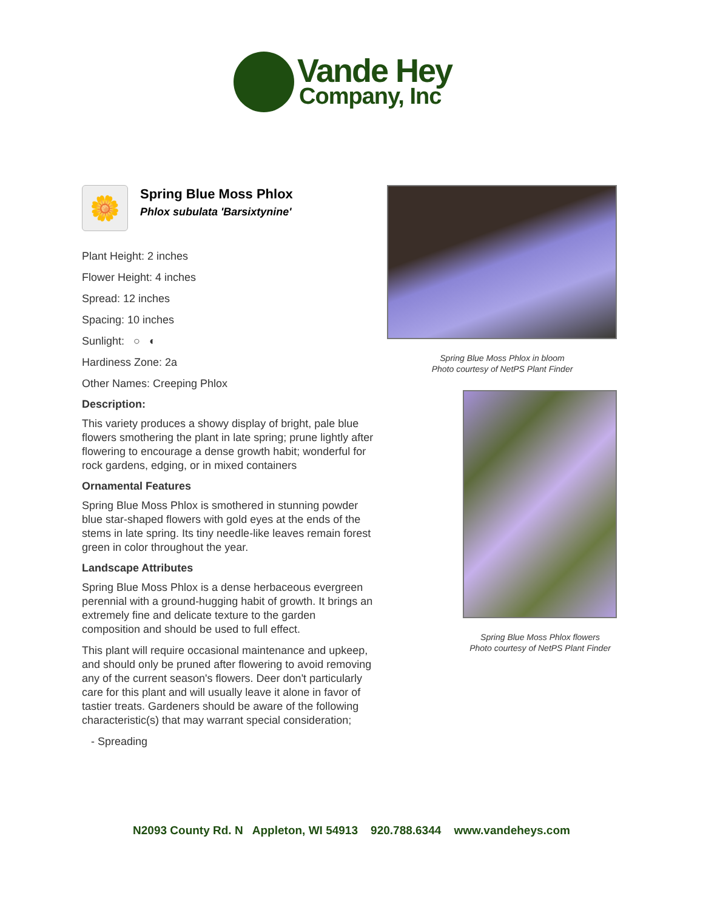Vande Hey
Company, Inc
🌼
Spring Blue Moss Phlox
Phlox subulata 'Barsixtynine'
Plant Height: 2 inches
Flower Height: 4 inches
Spread: 12 inches
Spacing: 10 inches
Sunlight: ○ ◐
Hardiness Zone: 2a
Other Names: Creeping Phlox
Description:
This variety produces a showy display of bright, pale blue flowers smothering the plant in late spring; prune lightly after flowering to encourage a dense growth habit; wonderful for rock gardens, edging, or in mixed containers
Ornamental Features
Spring Blue Moss Phlox is smothered in stunning powder blue star-shaped flowers with gold eyes at the ends of the stems in late spring. Its tiny needle-like leaves remain forest green in color throughout the year.
Landscape Attributes
Spring Blue Moss Phlox is a dense herbaceous evergreen perennial with a ground-hugging habit of growth. It brings an extremely fine and delicate texture to the garden composition and should be used to full effect.
This plant will require occasional maintenance and upkeep, and should only be pruned after flowering to avoid removing any of the current season's flowers. Deer don't particularly care for this plant and will usually leave it alone in favor of tastier treats. Gardeners should be aware of the following characteristic(s) that may warrant special consideration;
- Spreading
Spring Blue Moss Phlox in bloom
Photo courtesy of NetPS Plant Finder
Spring Blue Moss Phlox flowers
Photo courtesy of NetPS Plant Finder
N2093 County Rd. N Appleton, WI 54913 920.788.6344 www.vandeheys.com